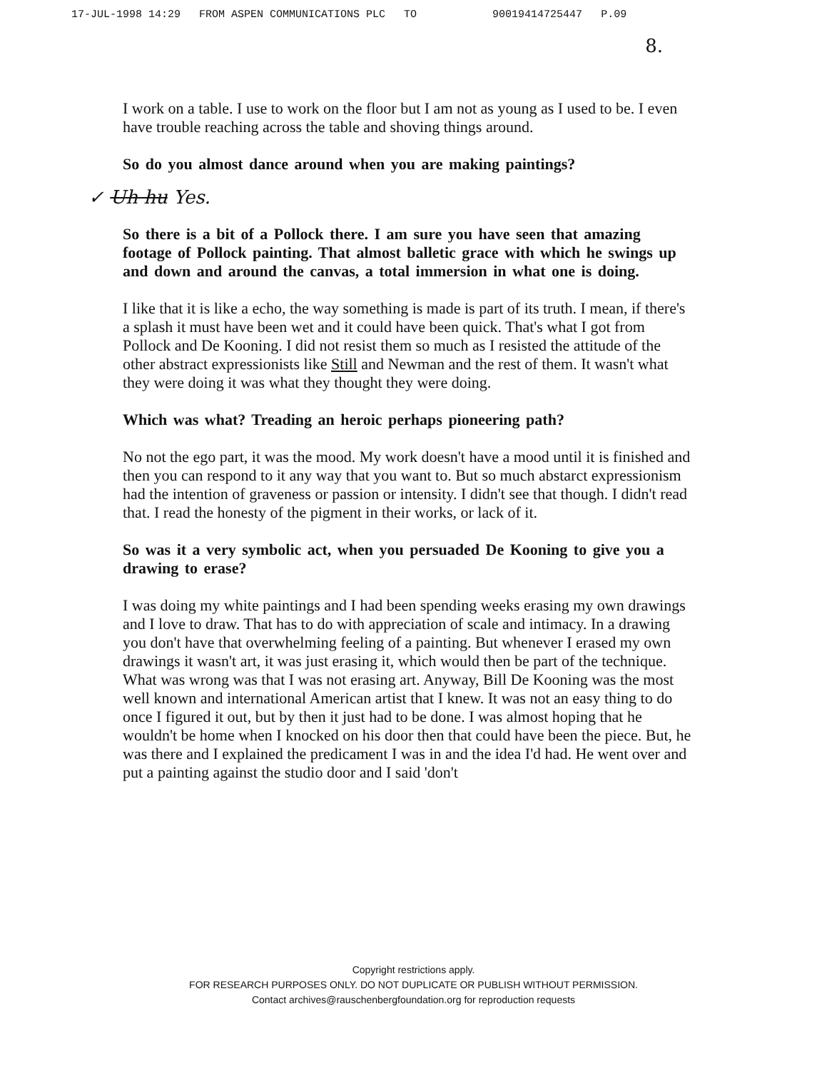17-JUL-1998 14:29 FROM ASPEN COMMUNICATIONS PLC TO 90019414725447 P.09
8.
I work on a table. I use to work on the floor but I am not as young as I used to be. I even have trouble reaching across the table and shoving things around.
So do you almost dance around when you are making paintings?
✓ Uh hu Yes.
So there is a bit of a Pollock there. I am sure you have seen that amazing footage of Pollock painting. That almost balletic grace with which he swings up and down and around the canvas, a total immersion in what one is doing.
I like that it is like a echo, the way something is made is part of its truth. I mean, if there's a splash it must have been wet and it could have been quick. That's what I got from Pollock and De Kooning. I did not resist them so much as I resisted the attitude of the other abstract expressionists like Still and Newman and the rest of them. It wasn't what they were doing it was what they thought they were doing.
Which was what? Treading an heroic perhaps pioneering path?
No not the ego part, it was the mood. My work doesn't have a mood until it is finished and then you can respond to it any way that you want to. But so much abstarct expressionism had the intention of graveness or passion or intensity. I didn't see that though. I didn't read that. I read the honesty of the pigment in their works, or lack of it.
So was it a very symbolic act, when you persuaded De Kooning to give you a drawing to erase?
I was doing my white paintings and I had been spending weeks erasing my own drawings and I love to draw. That has to do with appreciation of scale and intimacy. In a drawing you don't have that overwhelming feeling of a painting. But whenever I erased my own drawings it wasn't art, it was just erasing it, which would then be part of the technique. What was wrong was that I was not erasing art. Anyway, Bill De Kooning was the most well known and international American artist that I knew. It was not an easy thing to do once I figured it out, but by then it just had to be done. I was almost hoping that he wouldn't be home when I knocked on his door then that could have been the piece. But, he was there and I explained the predicament I was in and the idea I'd had. He went over and put a painting against the studio door and I said 'don't
Copyright restrictions apply.
FOR RESEARCH PURPOSES ONLY. DO NOT DUPLICATE OR PUBLISH WITHOUT PERMISSION.
Contact archives@rauschenbergfoundation.org for reproduction requests